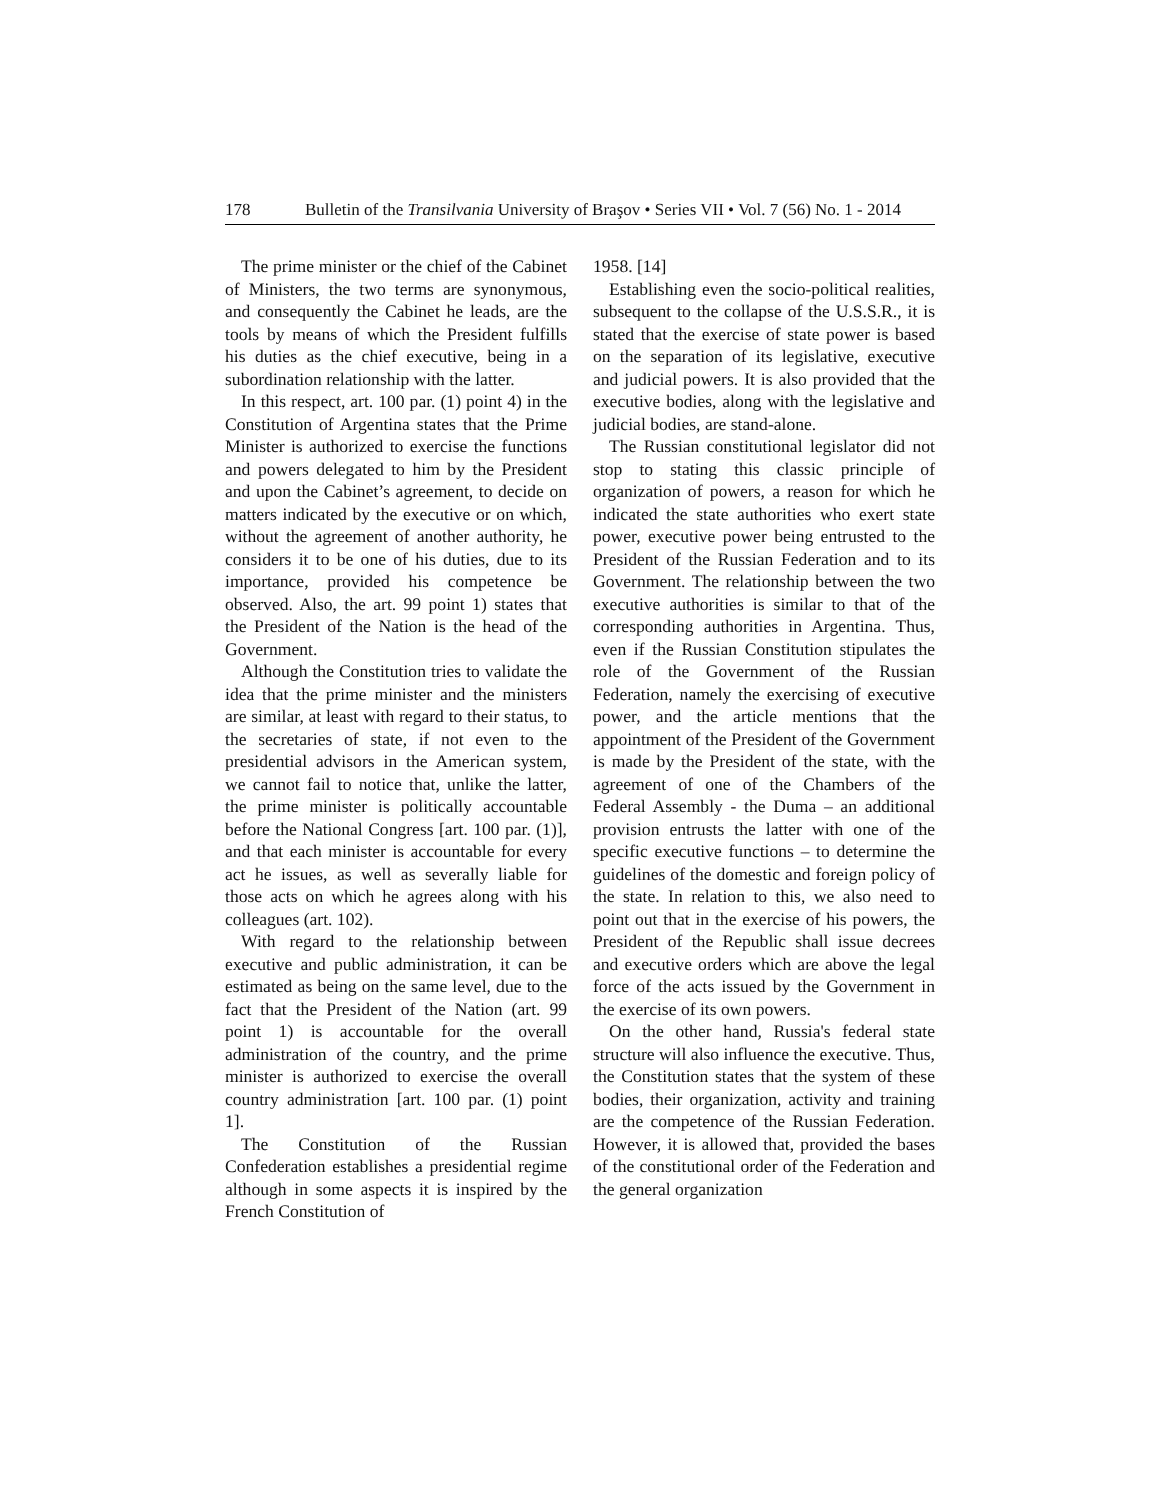178 Bulletin of the Transilvania University of Braşov • Series VII • Vol. 7 (56) No. 1 - 2014
The prime minister or the chief of the Cabinet of Ministers, the two terms are synonymous, and consequently the Cabinet he leads, are the tools by means of which the President fulfills his duties as the chief executive, being in a subordination relationship with the latter.
In this respect, art. 100 par. (1) point 4) in the Constitution of Argentina states that the Prime Minister is authorized to exercise the functions and powers delegated to him by the President and upon the Cabinet’s agreement, to decide on matters indicated by the executive or on which, without the agreement of another authority, he considers it to be one of his duties, due to its importance, provided his competence be observed. Also, the art. 99 point 1) states that the President of the Nation is the head of the Government.
Although the Constitution tries to validate the idea that the prime minister and the ministers are similar, at least with regard to their status, to the secretaries of state, if not even to the presidential advisors in the American system, we cannot fail to notice that, unlike the latter, the prime minister is politically accountable before the National Congress [art. 100 par. (1)], and that each minister is accountable for every act he issues, as well as severally liable for those acts on which he agrees along with his colleagues (art. 102).
With regard to the relationship between executive and public administration, it can be estimated as being on the same level, due to the fact that the President of the Nation (art. 99 point 1) is accountable for the overall administration of the country, and the prime minister is authorized to exercise the overall country administration [art. 100 par. (1) point 1].
The Constitution of the Russian Confederation establishes a presidential regime although in some aspects it is inspired by the French Constitution of
1958. [14]
Establishing even the socio-political realities, subsequent to the collapse of the U.S.S.R., it is stated that the exercise of state power is based on the separation of its legislative, executive and judicial powers. It is also provided that the executive bodies, along with the legislative and judicial bodies, are stand-alone.
The Russian constitutional legislator did not stop to stating this classic principle of organization of powers, a reason for which he indicated the state authorities who exert state power, executive power being entrusted to the President of the Russian Federation and to its Government. The relationship between the two executive authorities is similar to that of the corresponding authorities in Argentina. Thus, even if the Russian Constitution stipulates the role of the Government of the Russian Federation, namely the exercising of executive power, and the article mentions that the appointment of the President of the Government is made by the President of the state, with the agreement of one of the Chambers of the Federal Assembly - the Duma – an additional provision entrusts the latter with one of the specific executive functions – to determine the guidelines of the domestic and foreign policy of the state. In relation to this, we also need to point out that in the exercise of his powers, the President of the Republic shall issue decrees and executive orders which are above the legal force of the acts issued by the Government in the exercise of its own powers.
On the other hand, Russia's federal state structure will also influence the executive. Thus, the Constitution states that the system of these bodies, their organization, activity and training are the competence of the Russian Federation. However, it is allowed that, provided the bases of the constitutional order of the Federation and the general organization